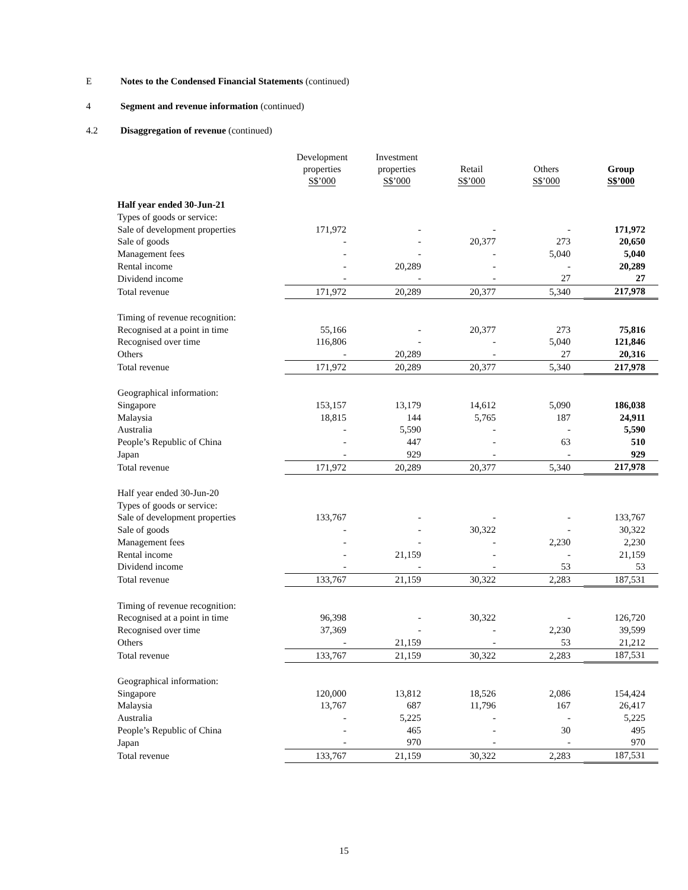E Notes to the Condensed Financial Statements (continued)
4 Segment and revenue information (continued)
4.2 Disaggregation of revenue (continued)
| | Development properties S$’000 | Investment properties S$’000 | Retail S$’000 | Others S$’000 | Group S$’000 |
| Half year ended 30-Jun-21 | | | | | |
| Types of goods or service: | | | | | |
| Sale of development properties | 171,972 | - | - | - | 171,972 |
| Sale of goods | - | - | 20,377 | 273 | 20,650 |
| Management fees | - | - | - | 5,040 | 5,040 |
| Rental income | - | 20,289 | - | - | 20,289 |
| Dividend income | - | - | - | 27 | 27 |
| Total revenue | 171,972 | 20,289 | 20,377 | 5,340 | 217,978 |
| Timing of revenue recognition: | | | | | |
| Recognised at a point in time | 55,166 | - | 20,377 | 273 | 75,816 |
| Recognised over time | 116,806 | - | - | 5,040 | 121,846 |
| Others | - | 20,289 | - | 27 | 20,316 |
| Total revenue | 171,972 | 20,289 | 20,377 | 5,340 | 217,978 |
| Geographical information: | | | | | |
| Singapore | 153,157 | 13,179 | 14,612 | 5,090 | 186,038 |
| Malaysia | 18,815 | 144 | 5,765 | 187 | 24,911 |
| Australia | - | 5,590 | - | - | 5,590 |
| People’s Republic of China | - | 447 | - | 63 | 510 |
| Japan | - | 929 | - | - | 929 |
| Total revenue | 171,972 | 20,289 | 20,377 | 5,340 | 217,978 |
| Half year ended 30-Jun-20 | | | | | |
| Types of goods or service: | | | | | |
| Sale of development properties | 133,767 | - | - | - | 133,767 |
| Sale of goods | - | - | 30,322 | - | 30,322 |
| Management fees | - | - | - | 2,230 | 2,230 |
| Rental income | - | 21,159 | - | - | 21,159 |
| Dividend income | - | - | - | 53 | 53 |
| Total revenue | 133,767 | 21,159 | 30,322 | 2,283 | 187,531 |
| Timing of revenue recognition: | | | | | |
| Recognised at a point in time | 96,398 | - | 30,322 | - | 126,720 |
| Recognised over time | 37,369 | - | - | 2,230 | 39,599 |
| Others | - | 21,159 | - | 53 | 21,212 |
| Total revenue | 133,767 | 21,159 | 30,322 | 2,283 | 187,531 |
| Geographical information: | | | | | |
| Singapore | 120,000 | 13,812 | 18,526 | 2,086 | 154,424 |
| Malaysia | 13,767 | 687 | 11,796 | 167 | 26,417 |
| Australia | - | 5,225 | - | - | 5,225 |
| People’s Republic of China | - | 465 | - | 30 | 495 |
| Japan | - | 970 | - | - | 970 |
| Total revenue | 133,767 | 21,159 | 30,322 | 2,283 | 187,531 |
15